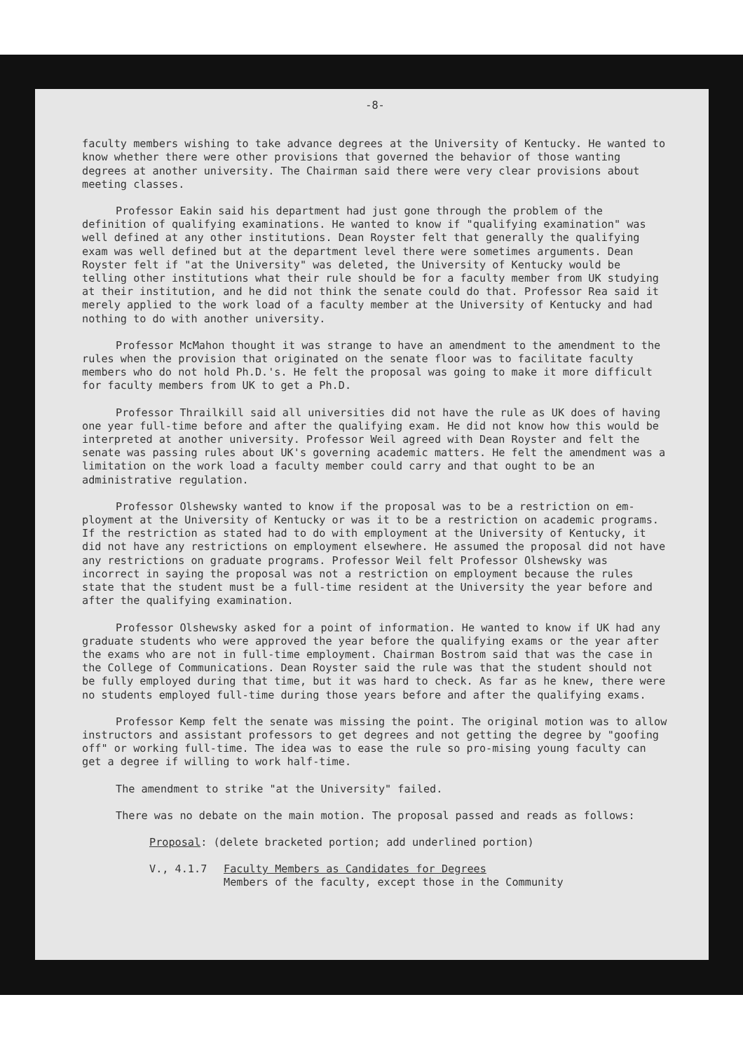-8-
faculty members wishing to take advance degrees at the University of Kentucky. He wanted to know whether there were other provisions that governed the behavior of those wanting degrees at another university. The Chairman said there were very clear provisions about meeting classes.
Professor Eakin said his department had just gone through the problem of the definition of qualifying examinations. He wanted to know if "qualifying examination" was well defined at any other institutions. Dean Royster felt that generally the qualifying exam was well defined but at the department level there were sometimes arguments. Dean Royster felt if "at the University" was deleted, the University of Kentucky would be telling other institutions what their rule should be for a faculty member from UK studying at their institution, and he did not think the senate could do that. Professor Rea said it merely applied to the work load of a faculty member at the University of Kentucky and had nothing to do with another university.
Professor McMahon thought it was strange to have an amendment to the amendment to the rules when the provision that originated on the senate floor was to facilitate faculty members who do not hold Ph.D.'s. He felt the proposal was going to make it more difficult for faculty members from UK to get a Ph.D.
Professor Thrailkill said all universities did not have the rule as UK does of having one year full-time before and after the qualifying exam. He did not know how this would be interpreted at another university. Professor Weil agreed with Dean Royster and felt the senate was passing rules about UK's governing academic matters. He felt the amendment was a limitation on the work load a faculty member could carry and that ought to be an administrative regulation.
Professor Olshewsky wanted to know if the proposal was to be a restriction on em-ployment at the University of Kentucky or was it to be a restriction on academic programs. If the restriction as stated had to do with employment at the University of Kentucky, it did not have any restrictions on employment elsewhere. He assumed the proposal did not have any restrictions on graduate programs. Professor Weil felt Professor Olshewsky was incorrect in saying the proposal was not a restriction on employment because the rules state that the student must be a full-time resident at the University the year before and after the qualifying examination.
Professor Olshewsky asked for a point of information. He wanted to know if UK had any graduate students who were approved the year before the qualifying exams or the year after the exams who are not in full-time employment. Chairman Bostrom said that was the case in the College of Communications. Dean Royster said the rule was that the student should not be fully employed during that time, but it was hard to check. As far as he knew, there were no students employed full-time during those years before and after the qualifying exams.
Professor Kemp felt the senate was missing the point. The original motion was to allow instructors and assistant professors to get degrees and not getting the degree by "goofing off" or working full-time. The idea was to ease the rule so pro-mising young faculty can get a degree if willing to work half-time.
The amendment to strike "at the University" failed.
There was no debate on the main motion. The proposal passed and reads as follows:
Proposal: (delete bracketed portion; add underlined portion)
V., 4.1.7 Faculty Members as Candidates for Degrees
Members of the faculty, except those in the Community